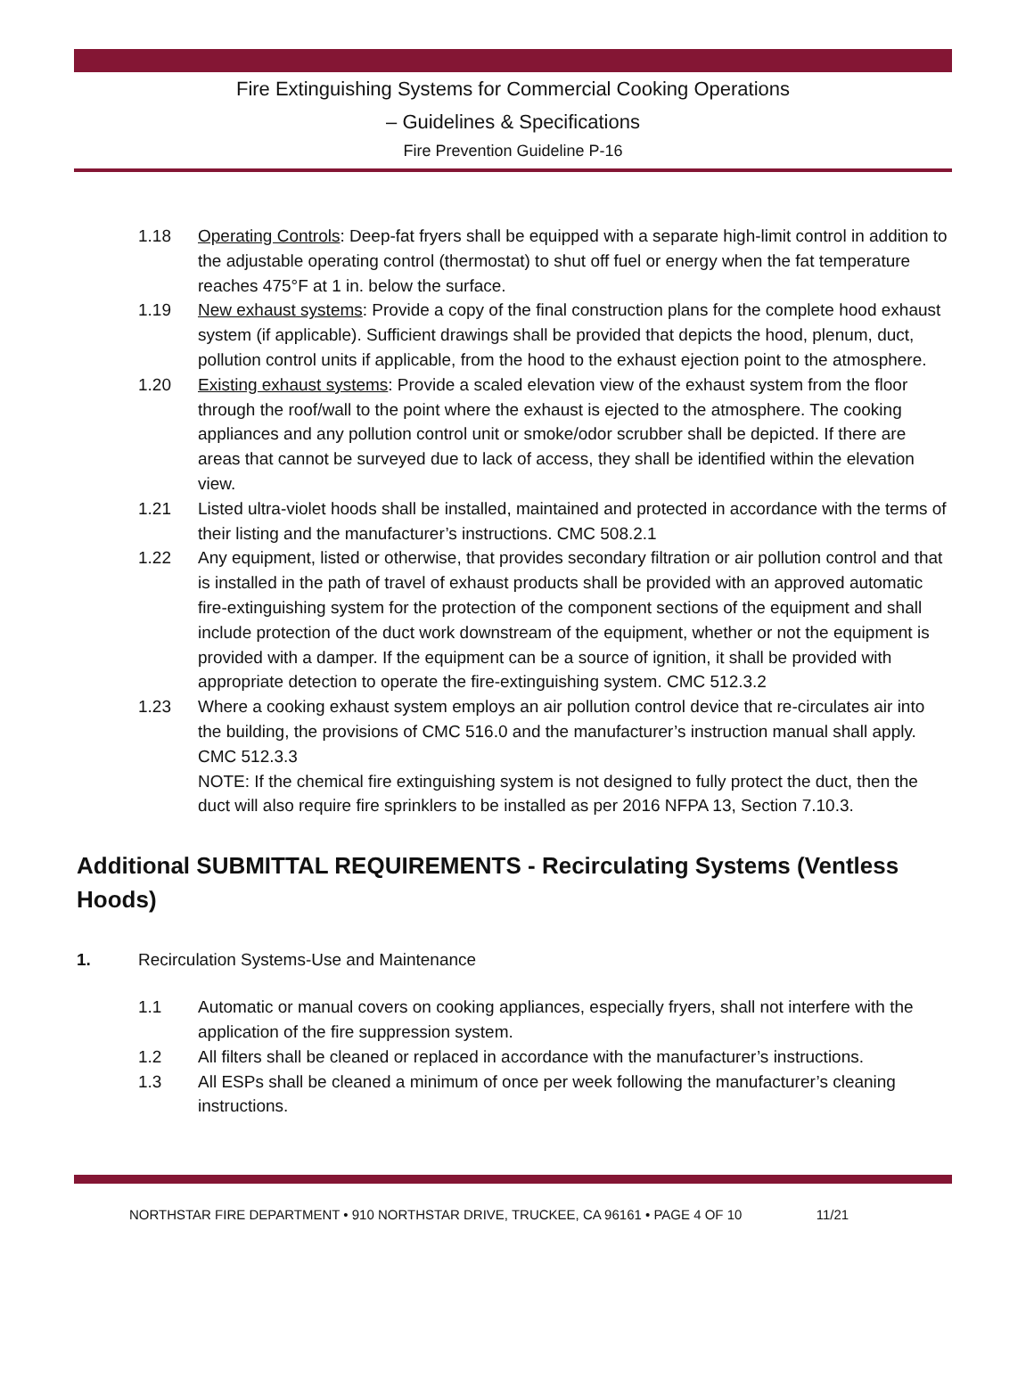Fire Extinguishing Systems for Commercial Cooking Operations
– Guidelines & Specifications
Fire Prevention Guideline P-16
1.18 Operating Controls: Deep-fat fryers shall be equipped with a separate high-limit control in addition to the adjustable operating control (thermostat) to shut off fuel or energy when the fat temperature reaches 475°F at 1 in. below the surface.
1.19 New exhaust systems: Provide a copy of the final construction plans for the complete hood exhaust system (if applicable). Sufficient drawings shall be provided that depicts the hood, plenum, duct, pollution control units if applicable, from the hood to the exhaust ejection point to the atmosphere.
1.20 Existing exhaust systems: Provide a scaled elevation view of the exhaust system from the floor through the roof/wall to the point where the exhaust is ejected to the atmosphere. The cooking appliances and any pollution control unit or smoke/odor scrubber shall be depicted. If there are areas that cannot be surveyed due to lack of access, they shall be identified within the elevation view.
1.21 Listed ultra-violet hoods shall be installed, maintained and protected in accordance with the terms of their listing and the manufacturer’s instructions. CMC 508.2.1
1.22 Any equipment, listed or otherwise, that provides secondary filtration or air pollution control and that is installed in the path of travel of exhaust products shall be provided with an approved automatic fire-extinguishing system for the protection of the component sections of the equipment and shall include protection of the duct work downstream of the equipment, whether or not the equipment is provided with a damper. If the equipment can be a source of ignition, it shall be provided with appropriate detection to operate the fire-extinguishing system. CMC 512.3.2
1.23 Where a cooking exhaust system employs an air pollution control device that re-circulates air into the building, the provisions of CMC 516.0 and the manufacturer’s instruction manual shall apply. CMC 512.3.3
NOTE: If the chemical fire extinguishing system is not designed to fully protect the duct, then the duct will also require fire sprinklers to be installed as per 2016 NFPA 13, Section 7.10.3.
Additional SUBMITTAL REQUIREMENTS - Recirculating Systems (Ventless Hoods)
1. Recirculation Systems-Use and Maintenance
1.1 Automatic or manual covers on cooking appliances, especially fryers, shall not interfere with the application of the fire suppression system.
1.2 All filters shall be cleaned or replaced in accordance with the manufacturer’s instructions.
1.3 All ESPs shall be cleaned a minimum of once per week following the manufacturer’s cleaning instructions.
NORTHSTAR FIRE DEPARTMENT • 910 NORTHSTAR DRIVE, TRUCKEE, CA 96161 • PAGE 4 OF 10 11/21